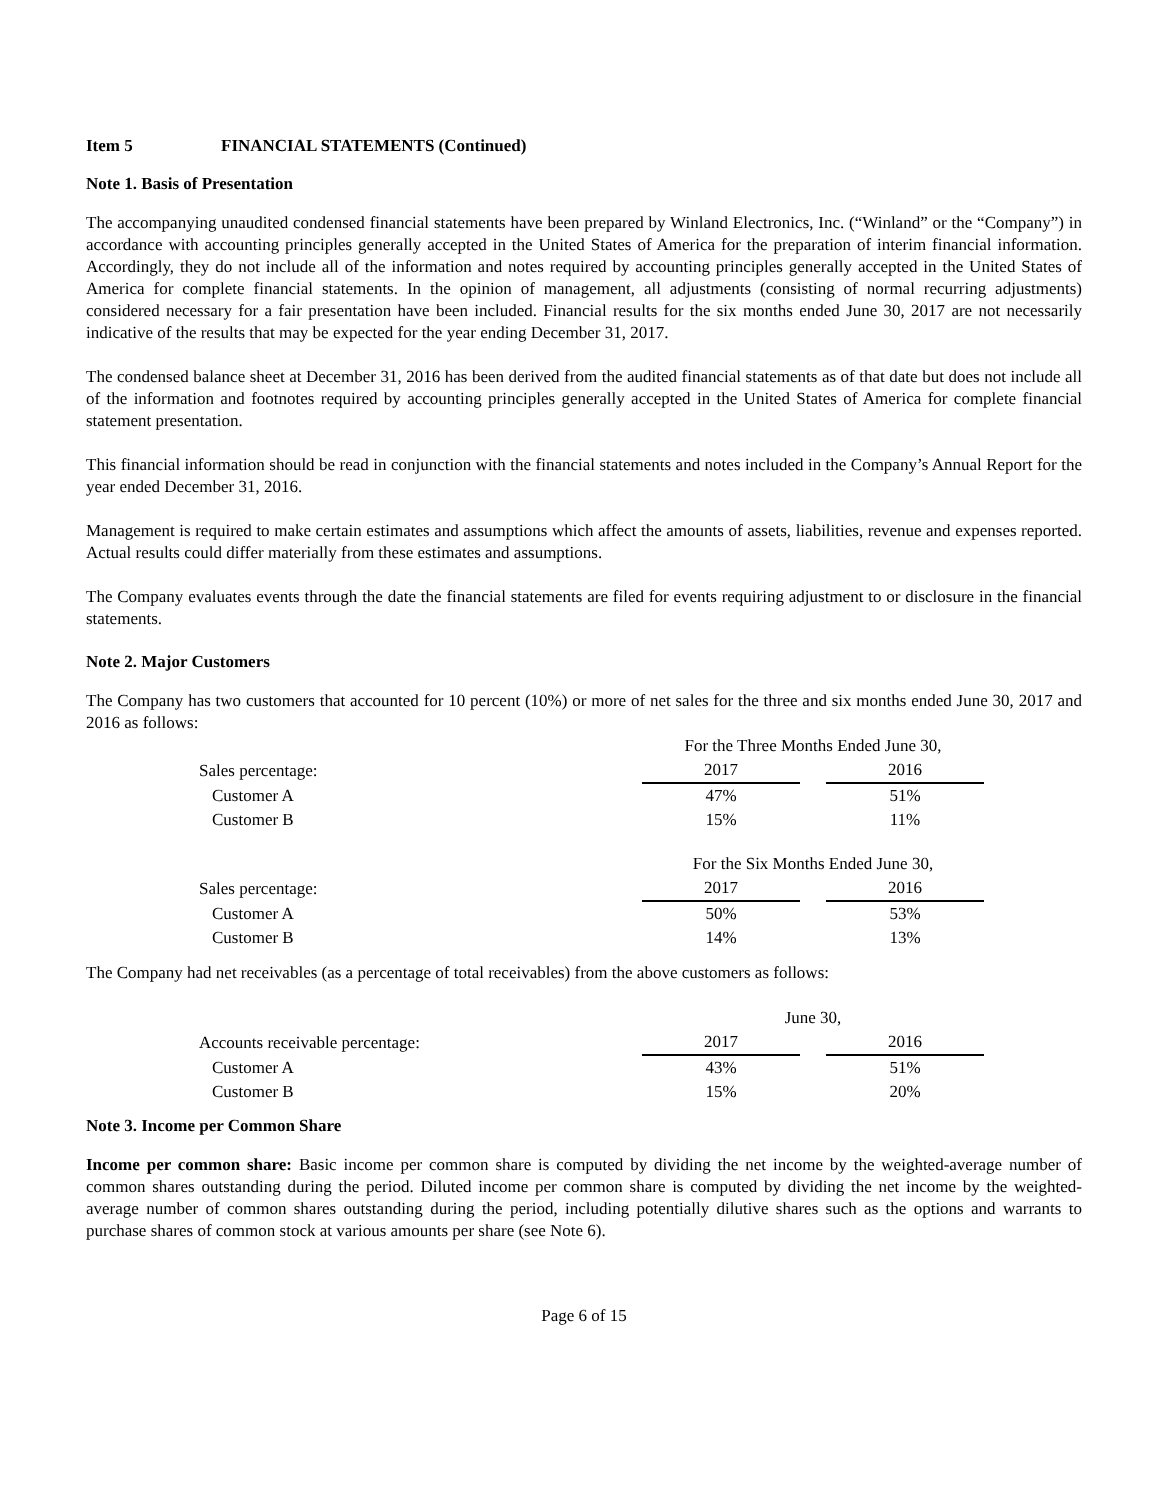Item 5 FINANCIAL STATEMENTS (Continued)
Note 1. Basis of Presentation
The accompanying unaudited condensed financial statements have been prepared by Winland Electronics, Inc. (“Winland” or the “Company”) in accordance with accounting principles generally accepted in the United States of America for the preparation of interim financial information. Accordingly, they do not include all of the information and notes required by accounting principles generally accepted in the United States of America for complete financial statements. In the opinion of management, all adjustments (consisting of normal recurring adjustments) considered necessary for a fair presentation have been included. Financial results for the six months ended June 30, 2017 are not necessarily indicative of the results that may be expected for the year ending December 31, 2017.
The condensed balance sheet at December 31, 2016 has been derived from the audited financial statements as of that date but does not include all of the information and footnotes required by accounting principles generally accepted in the United States of America for complete financial statement presentation.
This financial information should be read in conjunction with the financial statements and notes included in the Company’s Annual Report for the year ended December 31, 2016.
Management is required to make certain estimates and assumptions which affect the amounts of assets, liabilities, revenue and expenses reported. Actual results could differ materially from these estimates and assumptions.
The Company evaluates events through the date the financial statements are filed for events requiring adjustment to or disclosure in the financial statements.
Note 2. Major Customers
The Company has two customers that accounted for 10 percent (10%) or more of net sales for the three and six months ended June 30, 2017 and 2016 as follows:
| | For the Three Months Ended June 30, | | |
| Sales percentage: | 2017 | | 2016 |
| Customer A | 47% | | 51% |
| Customer B | 15% | | 11% |
| | For the Six Months Ended June 30, | | |
| Sales percentage: | 2017 | | 2016 |
| Customer A | 50% | | 53% |
| Customer B | 14% | | 13% |
The Company had net receivables (as a percentage of total receivables) from the above customers as follows:
| | June 30, | | |
| Accounts receivable percentage: | 2017 | | 2016 |
| Customer A | 43% | | 51% |
| Customer B | 15% | | 20% |
Note 3. Income per Common Share
Income per common share: Basic income per common share is computed by dividing the net income by the weighted-average number of common shares outstanding during the period. Diluted income per common share is computed by dividing the net income by the weighted-average number of common shares outstanding during the period, including potentially dilutive shares such as the options and warrants to purchase shares of common stock at various amounts per share (see Note 6).
Page 6 of 15